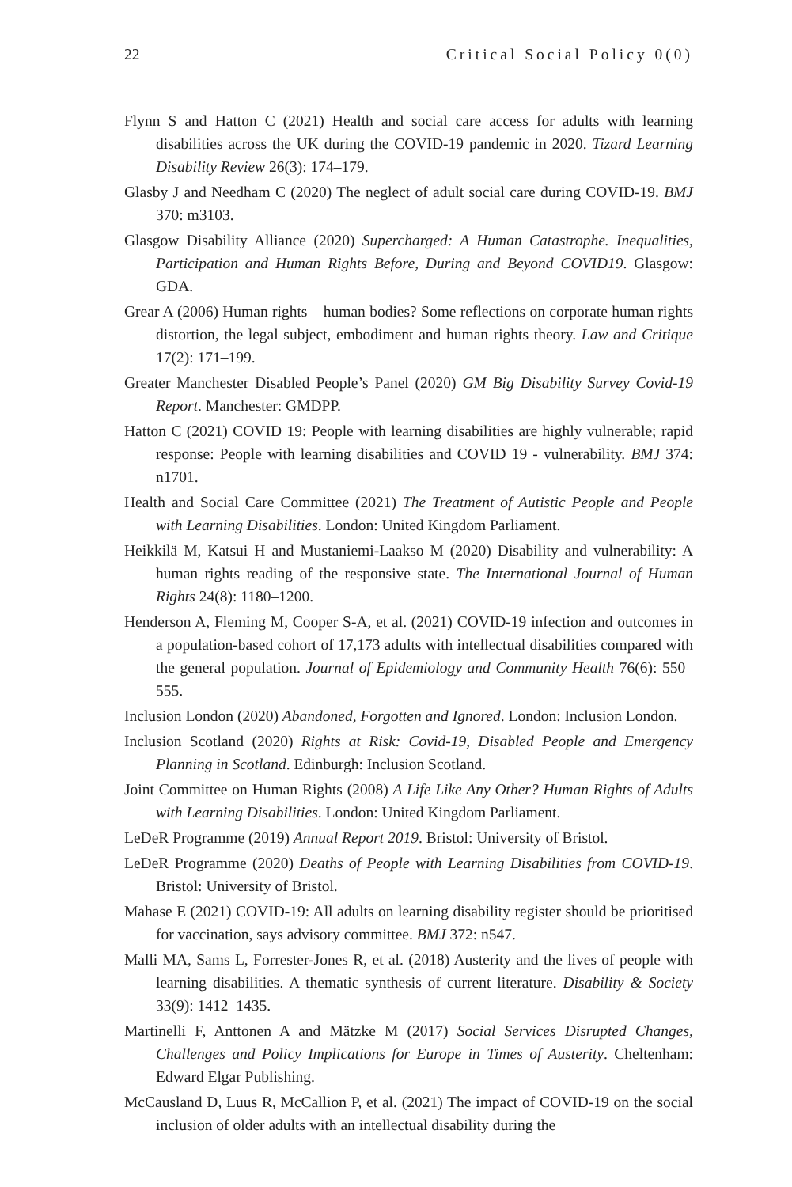22 Critical Social Policy 0(0)
Flynn S and Hatton C (2021) Health and social care access for adults with learning disabilities across the UK during the COVID-19 pandemic in 2020. Tizard Learning Disability Review 26(3): 174–179.
Glasby J and Needham C (2020) The neglect of adult social care during COVID-19. BMJ 370: m3103.
Glasgow Disability Alliance (2020) Supercharged: A Human Catastrophe. Inequalities, Participation and Human Rights Before, During and Beyond COVID19. Glasgow: GDA.
Grear A (2006) Human rights – human bodies? Some reflections on corporate human rights distortion, the legal subject, embodiment and human rights theory. Law and Critique 17(2): 171–199.
Greater Manchester Disabled People’s Panel (2020) GM Big Disability Survey Covid-19 Report. Manchester: GMDPP.
Hatton C (2021) COVID 19: People with learning disabilities are highly vulnerable; rapid response: People with learning disabilities and COVID 19 - vulnerability. BMJ 374: n1701.
Health and Social Care Committee (2021) The Treatment of Autistic People and People with Learning Disabilities. London: United Kingdom Parliament.
Heikkilä M, Katsui H and Mustaniemi-Laakso M (2020) Disability and vulnerability: A human rights reading of the responsive state. The International Journal of Human Rights 24(8): 1180–1200.
Henderson A, Fleming M, Cooper S-A, et al. (2021) COVID-19 infection and outcomes in a population-based cohort of 17,173 adults with intellectual disabilities compared with the general population. Journal of Epidemiology and Community Health 76(6): 550–555.
Inclusion London (2020) Abandoned, Forgotten and Ignored. London: Inclusion London.
Inclusion Scotland (2020) Rights at Risk: Covid-19, Disabled People and Emergency Planning in Scotland. Edinburgh: Inclusion Scotland.
Joint Committee on Human Rights (2008) A Life Like Any Other? Human Rights of Adults with Learning Disabilities. London: United Kingdom Parliament.
LeDeR Programme (2019) Annual Report 2019. Bristol: University of Bristol.
LeDeR Programme (2020) Deaths of People with Learning Disabilities from COVID-19. Bristol: University of Bristol.
Mahase E (2021) COVID-19: All adults on learning disability register should be prioritised for vaccination, says advisory committee. BMJ 372: n547.
Malli MA, Sams L, Forrester-Jones R, et al. (2018) Austerity and the lives of people with learning disabilities. A thematic synthesis of current literature. Disability & Society 33(9): 1412–1435.
Martinelli F, Anttonen A and Mätzke M (2017) Social Services Disrupted Changes, Challenges and Policy Implications for Europe in Times of Austerity. Cheltenham: Edward Elgar Publishing.
McCausland D, Luus R, McCallion P, et al. (2021) The impact of COVID-19 on the social inclusion of older adults with an intellectual disability during the